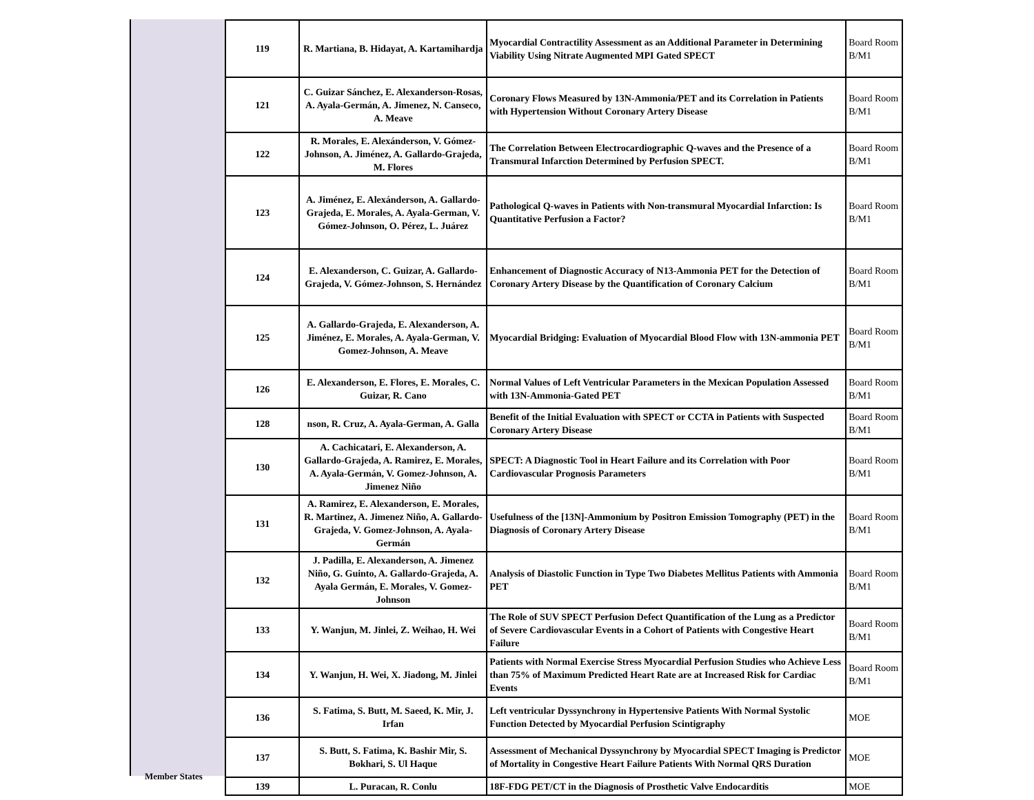| 119 | R. Martiana, B. Hidayat, A. Kartamihardja | Myocardial Contractility Assessment as an Additional Parameter in Determining Viability Using Nitrate Augmented MPI Gated SPECT | Board Room B/M1 |
| 121 | C. Guizar Sánchez, E. Alexanderson-Rosas, A. Ayala-Germán, A. Jimenez, N. Canseco, A. Meave | Coronary Flows Measured by 13N-Ammonia/PET and its Correlation in Patients with Hypertension Without Coronary Artery Disease | Board Room B/M1 |
| 122 | R. Morales, E. Alexánderson, V. Gómez-Johnson, A. Jiménez, A. Gallardo-Grajeda, M. Flores | The Correlation Between Electrocardiographic Q-waves and the Presence of a Transmural Infarction Determined by Perfusion SPECT. | Board Room B/M1 |
| 123 | A. Jiménez, E. Alexánderson, A. Gallardo-Grajeda, E. Morales, A. Ayala-German, V. Gómez-Johnson, O. Pérez, L. Juárez | Pathological Q-waves in Patients with Non-transmural Myocardial Infarction: Is Quantitative Perfusion a Factor? | Board Room B/M1 |
| 124 | E. Alexanderson, C. Guizar, A. Gallardo-Grajeda, V. Gómez-Johnson, S. Hernández | Enhancement of Diagnostic Accuracy of N13-Ammonia PET for the Detection of Coronary Artery Disease by the Quantification of Coronary Calcium | Board Room B/M1 |
| 125 | A. Gallardo-Grajeda, E. Alexanderson, A. Jiménez, E. Morales, A. Ayala-German, V. Gomez-Johnson, A. Meave | Myocardial Bridging: Evaluation of Myocardial Blood Flow with 13N-ammonia PET | Board Room B/M1 |
| 126 | E. Alexanderson, E. Flores, E. Morales, C. Guizar, R. Cano | Normal Values of Left Ventricular Parameters in the Mexican Population Assessed with 13N-Ammonia-Gated PET | Board Room B/M1 |
| 128 | nson, R. Cruz, A. Ayala-German, A. Galla | Benefit of the Initial Evaluation with SPECT or CCTA in Patients with Suspected Coronary Artery Disease | Board Room B/M1 |
| 130 | A. Cachicatari, E. Alexanderson, A. Gallardo-Grajeda, A. Ramirez, E. Morales, A. Ayala-Germán, V. Gomez-Johnson, A. Jimenez Niño | SPECT: A Diagnostic Tool in Heart Failure and its Correlation with Poor Cardiovascular Prognosis Parameters | Board Room B/M1 |
| 131 | A. Ramirez, E. Alexanderson, E. Morales, R. Martinez, A. Jimenez Niño, A. Gallardo-Grajeda, V. Gomez-Johnson, A. Ayala-Germán | Usefulness of the [13N]-Ammonium by Positron Emission Tomography (PET) in the Diagnosis of Coronary Artery Disease | Board Room B/M1 |
| 132 | J. Padilla, E. Alexanderson, A. Jimenez Niño, G. Guinto, A. Gallardo-Grajeda, A. Ayala Germán, E. Morales, V. Gomez-Johnson | Analysis of Diastolic Function in Type Two Diabetes Mellitus Patients with Ammonia PET | Board Room B/M1 |
| 133 | Y. Wanjun, M. Jinlei, Z. Weihao, H. Wei | The Role of SUV SPECT Perfusion Defect Quantification of the Lung as a Predictor of Severe Cardiovascular Events in a Cohort of Patients with Congestive Heart Failure | Board Room B/M1 |
| 134 | Y. Wanjun, H. Wei, X. Jiadong, M. Jinlei | Patients with Normal Exercise Stress Myocardial Perfusion Studies who Achieve Less than 75% of Maximum Predicted Heart Rate are at Increased Risk for Cardiac Events | Board Room B/M1 |
| 136 | S. Fatima, S. Butt, M. Saeed, K. Mir, J. Irfan | Left ventricular Dyssynchrony in Hypertensive Patients With Normal Systolic Function Detected by Myocardial Perfusion Scintigraphy | MOE |
| 137 | S. Butt, S. Fatima, K. Bashir Mir, S. Bokhari, S. Ul Haque | Assessment of Mechanical Dyssynchrony by Myocardial SPECT Imaging is Predictor of Mortality in Congestive Heart Failure Patients With Normal QRS Duration | MOE |
| 139 | L. Puracan, R. Conlu | 18F-FDG PET/CT in the Diagnosis of Prosthetic Valve Endocarditis | MOE |
Member States